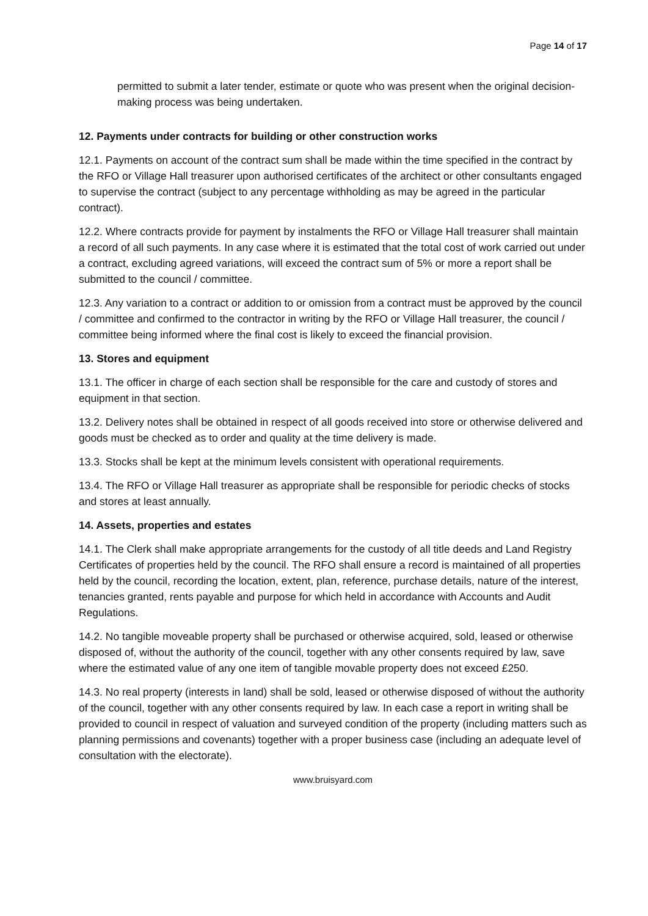Page 14 of 17
permitted to submit a later tender, estimate or quote who was present when the original decision-making process was being undertaken.
12. Payments under contracts for building or other construction works
12.1. Payments on account of the contract sum shall be made within the time specified in the contract by the RFO or Village Hall treasurer upon authorised certificates of the architect or other consultants engaged to supervise the contract (subject to any percentage withholding as may be agreed in the particular contract).
12.2. Where contracts provide for payment by instalments the RFO or Village Hall treasurer shall maintain a record of all such payments. In any case where it is estimated that the total cost of work carried out under a contract, excluding agreed variations, will exceed the contract sum of 5% or more a report shall be submitted to the council / committee.
12.3. Any variation to a contract or addition to or omission from a contract must be approved by the council / committee and confirmed to the contractor in writing by the RFO or Village Hall treasurer, the council / committee being informed where the final cost is likely to exceed the financial provision.
13. Stores and equipment
13.1. The officer in charge of each section shall be responsible for the care and custody of stores and equipment in that section.
13.2. Delivery notes shall be obtained in respect of all goods received into store or otherwise delivered and goods must be checked as to order and quality at the time delivery is made.
13.3. Stocks shall be kept at the minimum levels consistent with operational requirements.
13.4. The RFO or Village Hall treasurer as appropriate shall be responsible for periodic checks of stocks and stores at least annually.
14. Assets, properties and estates
14.1. The Clerk shall make appropriate arrangements for the custody of all title deeds and Land Registry Certificates of properties held by the council. The RFO shall ensure a record is maintained of all properties held by the council, recording the location, extent, plan, reference, purchase details, nature of the interest, tenancies granted, rents payable and purpose for which held in accordance with Accounts and Audit Regulations.
14.2. No tangible moveable property shall be purchased or otherwise acquired, sold, leased or otherwise disposed of, without the authority of the council, together with any other consents required by law, save where the estimated value of any one item of tangible movable property does not exceed £250.
14.3. No real property (interests in land) shall be sold, leased or otherwise disposed of without the authority of the council, together with any other consents required by law. In each case a report in writing shall be provided to council in respect of valuation and surveyed condition of the property (including matters such as planning permissions and covenants) together with a proper business case (including an adequate level of consultation with the electorate).
www.bruisyard.com